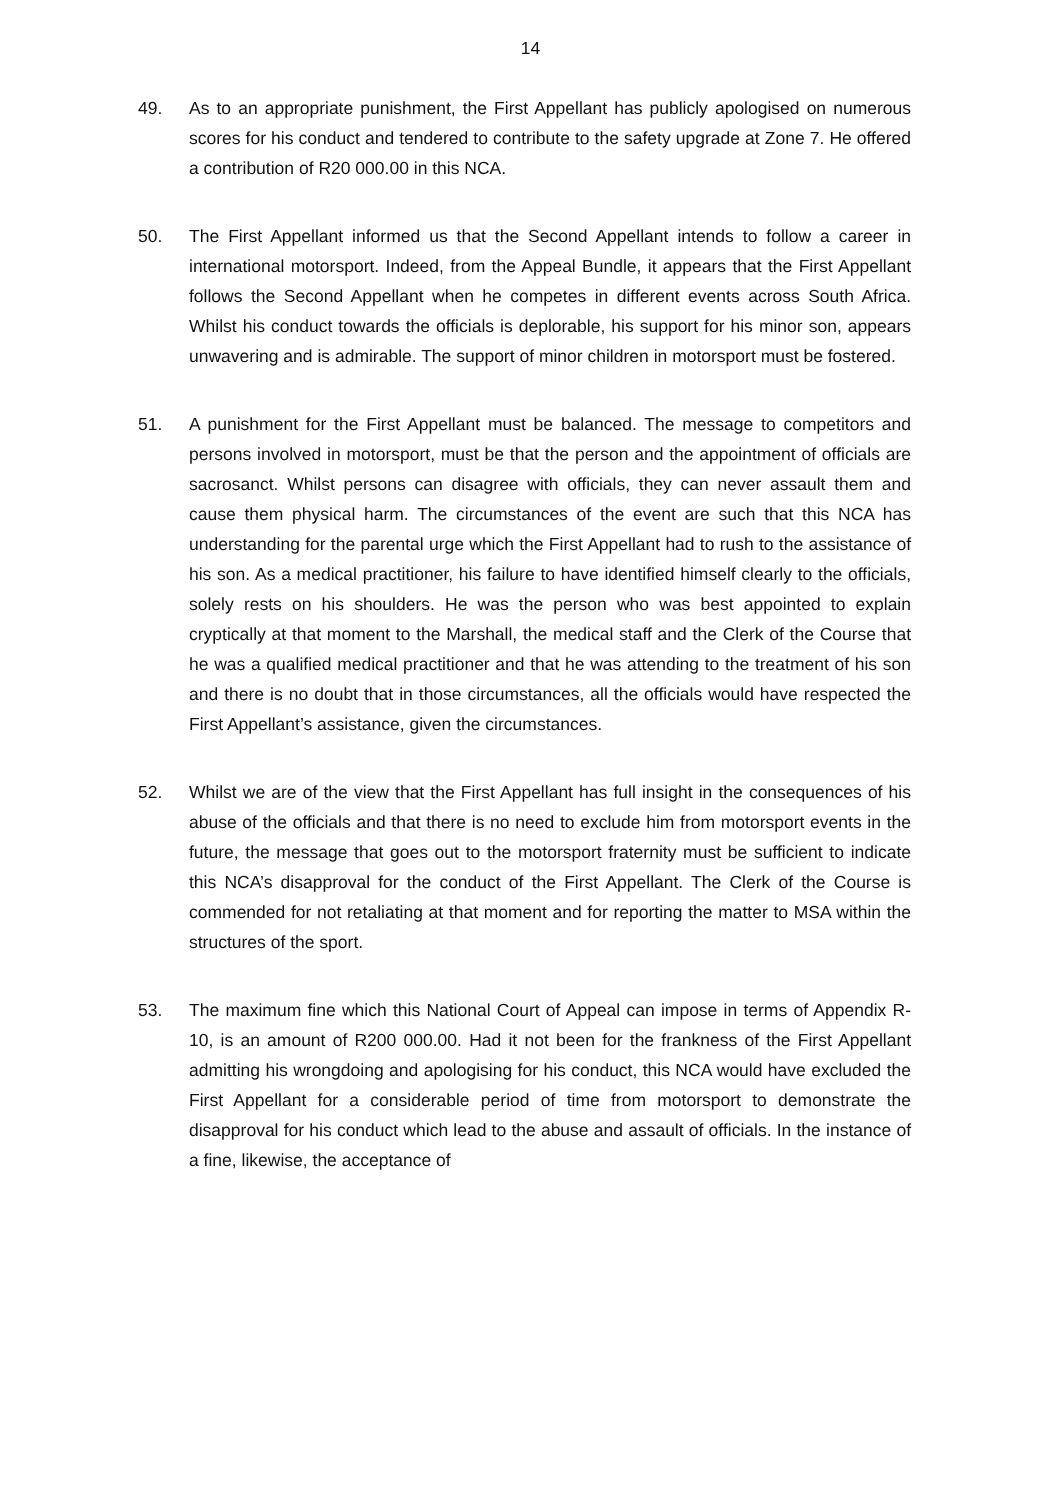14
49. As to an appropriate punishment, the First Appellant has publicly apologised on numerous scores for his conduct and tendered to contribute to the safety upgrade at Zone 7. He offered a contribution of R20 000.00 in this NCA.
50. The First Appellant informed us that the Second Appellant intends to follow a career in international motorsport. Indeed, from the Appeal Bundle, it appears that the First Appellant follows the Second Appellant when he competes in different events across South Africa. Whilst his conduct towards the officials is deplorable, his support for his minor son, appears unwavering and is admirable. The support of minor children in motorsport must be fostered.
51. A punishment for the First Appellant must be balanced. The message to competitors and persons involved in motorsport, must be that the person and the appointment of officials are sacrosanct. Whilst persons can disagree with officials, they can never assault them and cause them physical harm. The circumstances of the event are such that this NCA has understanding for the parental urge which the First Appellant had to rush to the assistance of his son. As a medical practitioner, his failure to have identified himself clearly to the officials, solely rests on his shoulders. He was the person who was best appointed to explain cryptically at that moment to the Marshall, the medical staff and the Clerk of the Course that he was a qualified medical practitioner and that he was attending to the treatment of his son and there is no doubt that in those circumstances, all the officials would have respected the First Appellant’s assistance, given the circumstances.
52. Whilst we are of the view that the First Appellant has full insight in the consequences of his abuse of the officials and that there is no need to exclude him from motorsport events in the future, the message that goes out to the motorsport fraternity must be sufficient to indicate this NCA’s disapproval for the conduct of the First Appellant. The Clerk of the Course is commended for not retaliating at that moment and for reporting the matter to MSA within the structures of the sport.
53. The maximum fine which this National Court of Appeal can impose in terms of Appendix R-10, is an amount of R200 000.00. Had it not been for the frankness of the First Appellant admitting his wrongdoing and apologising for his conduct, this NCA would have excluded the First Appellant for a considerable period of time from motorsport to demonstrate the disapproval for his conduct which lead to the abuse and assault of officials. In the instance of a fine, likewise, the acceptance of